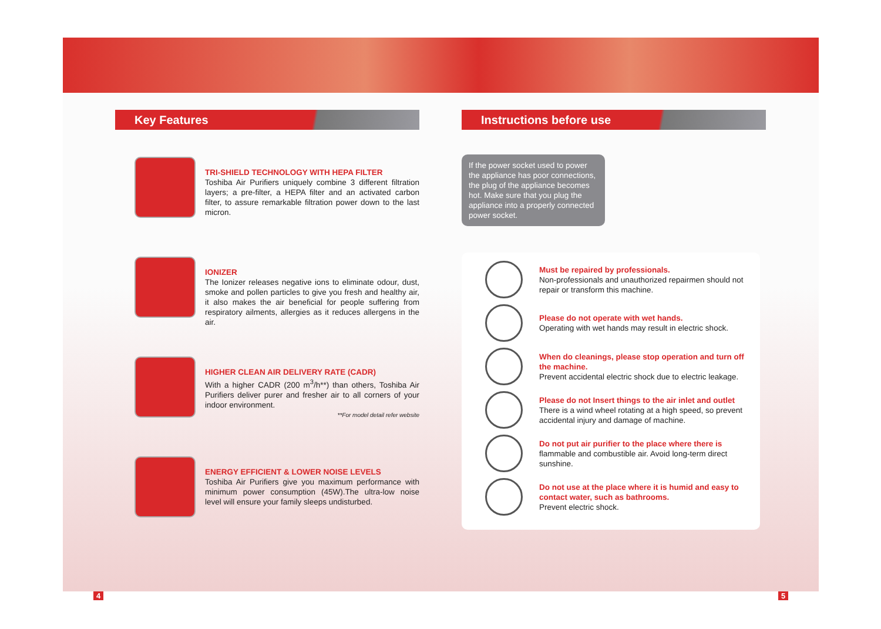Key Features
TRI-SHIELD TECHNOLOGY WITH HEPA FILTER
Toshiba Air Purifiers uniquely combine 3 different filtration layers; a pre-filter, a HEPA filter and an activated carbon filter, to assure remarkable filtration power down to the last micron.
IONIZER
The Ionizer releases negative ions to eliminate odour, dust, smoke and pollen particles to give you fresh and healthy air, it also makes the air beneficial for people suffering from respiratory ailments, allergies as it reduces allergens in the air.
HIGHER CLEAN AIR DELIVERY RATE (CADR)
With a higher CADR (200 m<sup>3</sup>/h**) than others, Toshiba Air Purifiers deliver purer and fresher air to all corners of your indoor environment.
**For model detail refer website
ENERGY EFFICIENT & LOWER NOISE LEVELS
Toshiba Air Purifiers give you maximum performance with minimum power consumption (45W).The ultra-low noise level will ensure your family sleeps undisturbed.
Instructions before use
If the power socket used to power the appliance has poor connections, the plug of the appliance becomes hot. Make sure that you plug the appliance into a properly connected power socket.
Must be repaired by professionals.
Non-professionals and unauthorized repairmen should not repair or transform this machine.
Please do not operate with wet hands.
Operating with wet hands may result in electric shock.
When do cleanings, please stop operation and turn off the machine.
Prevent accidental electric shock due to electric leakage.
Please do not Insert things to the air inlet and outlet
There is a wind wheel rotating at a high speed, so prevent accidental injury and damage of machine.
Do not put air purifier to the place where there is
flammable and combustible air. Avoid long-term direct sunshine.
Do not use at the place where it is humid and easy to contact water, such as bathrooms.
Prevent electric shock.
4 5